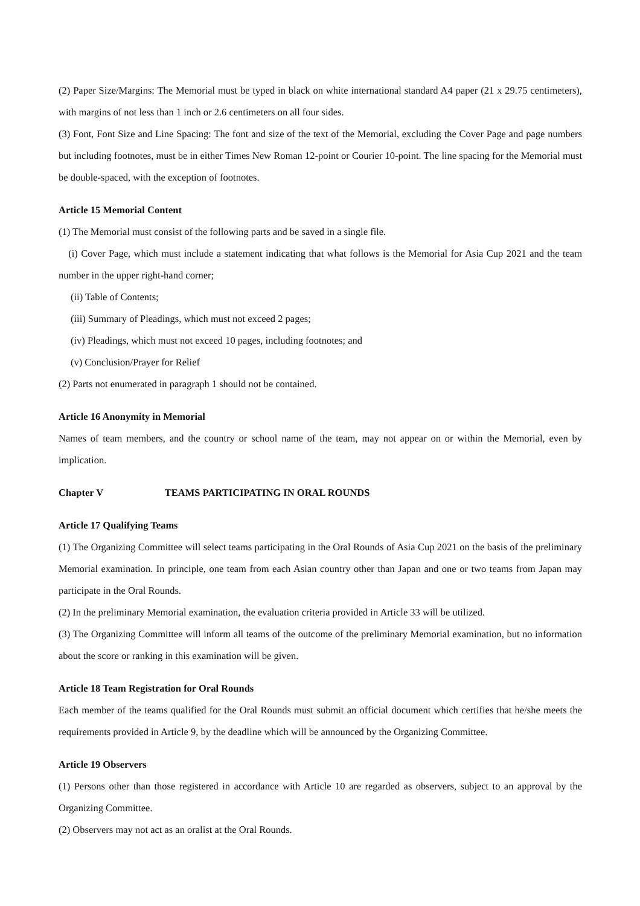(2) Paper Size/Margins: The Memorial must be typed in black on white international standard A4 paper (21 x 29.75 centimeters), with margins of not less than 1 inch or 2.6 centimeters on all four sides.
(3) Font, Font Size and Line Spacing: The font and size of the text of the Memorial, excluding the Cover Page and page numbers but including footnotes, must be in either Times New Roman 12-point or Courier 10-point. The line spacing for the Memorial must be double-spaced, with the exception of footnotes.
Article 15 Memorial Content
(1) The Memorial must consist of the following parts and be saved in a single file.
(i) Cover Page, which must include a statement indicating that what follows is the Memorial for Asia Cup 2021 and the team number in the upper right-hand corner;
(ii) Table of Contents;
(iii) Summary of Pleadings, which must not exceed 2 pages;
(iv) Pleadings, which must not exceed 10 pages, including footnotes; and
(v) Conclusion/Prayer for Relief
(2) Parts not enumerated in paragraph 1 should not be contained.
Article 16 Anonymity in Memorial
Names of team members, and the country or school name of the team, may not appear on or within the Memorial, even by implication.
Chapter V TEAMS PARTICIPATING IN ORAL ROUNDS
Article 17 Qualifying Teams
(1) The Organizing Committee will select teams participating in the Oral Rounds of Asia Cup 2021 on the basis of the preliminary Memorial examination. In principle, one team from each Asian country other than Japan and one or two teams from Japan may participate in the Oral Rounds.
(2) In the preliminary Memorial examination, the evaluation criteria provided in Article 33 will be utilized.
(3) The Organizing Committee will inform all teams of the outcome of the preliminary Memorial examination, but no information about the score or ranking in this examination will be given.
Article 18 Team Registration for Oral Rounds
Each member of the teams qualified for the Oral Rounds must submit an official document which certifies that he/she meets the requirements provided in Article 9, by the deadline which will be announced by the Organizing Committee.
Article 19 Observers
(1) Persons other than those registered in accordance with Article 10 are regarded as observers, subject to an approval by the Organizing Committee.
(2) Observers may not act as an oralist at the Oral Rounds.